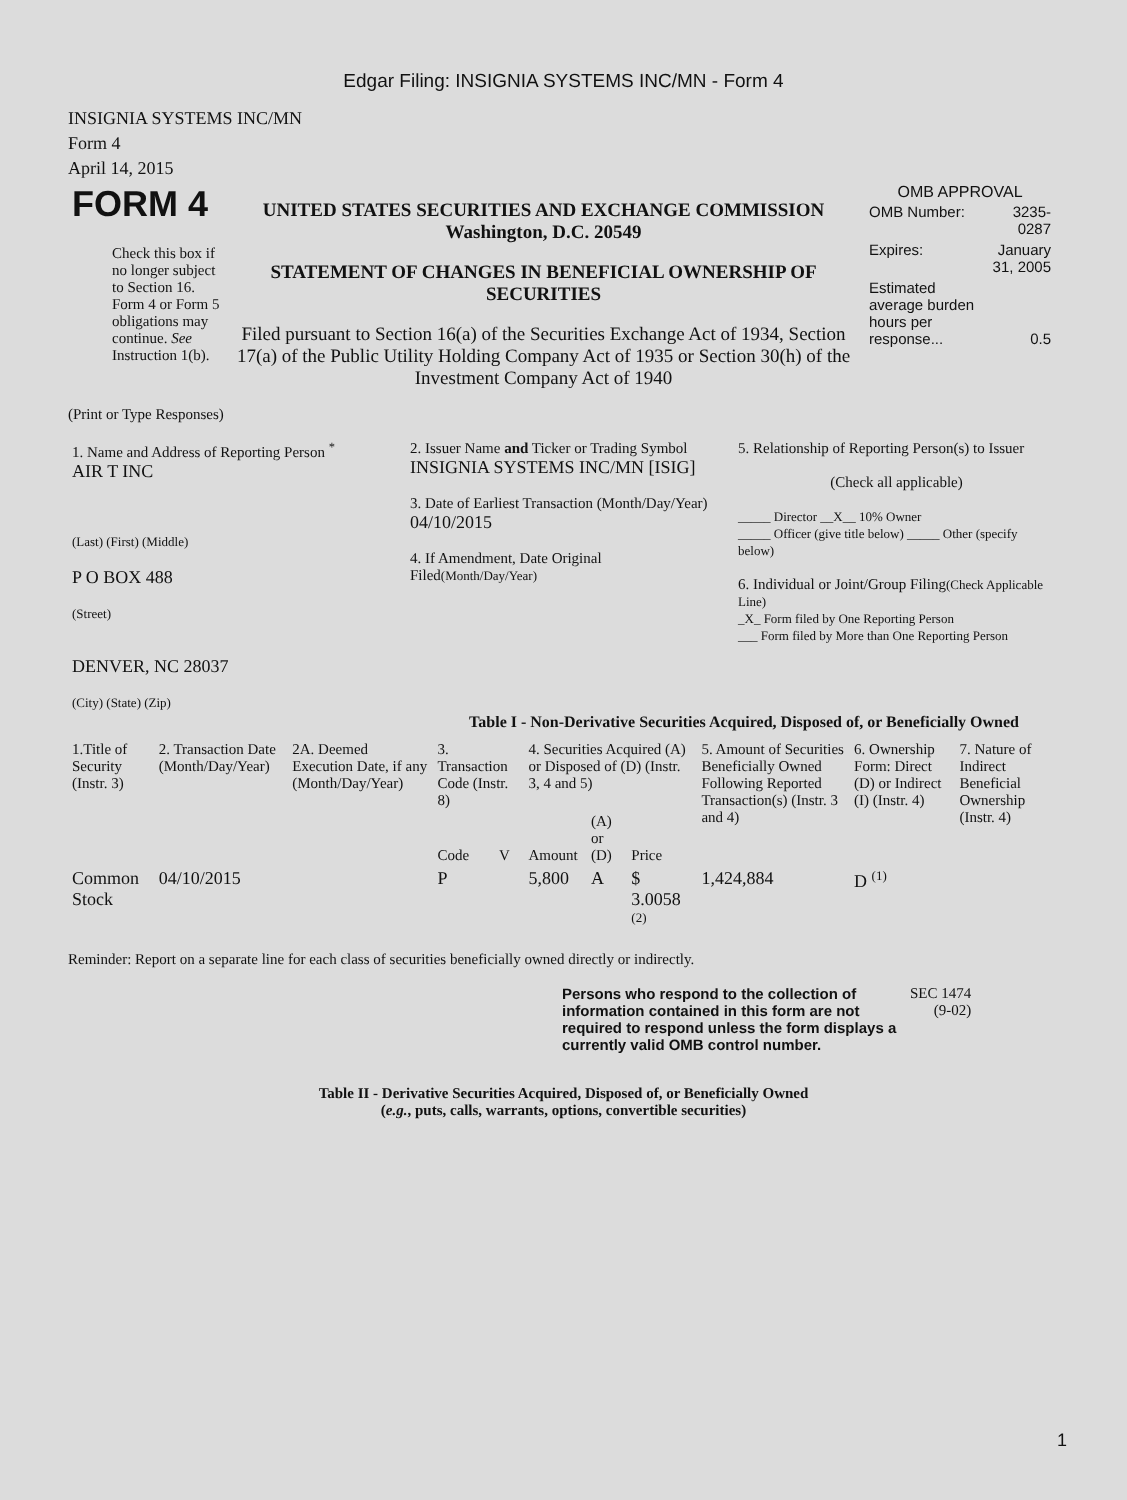Edgar Filing: INSIGNIA SYSTEMS INC/MN - Form 4
INSIGNIA SYSTEMS INC/MN
Form 4
April 14, 2015
| FORM 4 Check this box if no longer subject to Section 16. Form 4 or Form 5 obligations may continue. See Instruction 1(b). | UNITED STATES SECURITIES AND EXCHANGE COMMISSION Washington, D.C. 20549 STATEMENT OF CHANGES IN BENEFICIAL OWNERSHIP OF SECURITIES Filed pursuant to Section 16(a) of the Securities Exchange Act of 1934, Section 17(a) of the Public Utility Holding Company Act of 1935 or Section 30(h) of the Investment Company Act of 1940 | OMB APPROVAL / OMB Number: / 3235-0287 / / Expires: / January 31, 2005 / / Estimated average burden hours per response... / 0.5 / |
(Print or Type Responses)
| 1. Name and Address of Reporting Person <sup>*</sup> AIR T INC (Last) (First) (Middle) P O BOX 488 (Street) DENVER, NC 28037 (City) (State) (Zip) | 2. Issuer Name and Ticker or Trading Symbol INSIGNIA SYSTEMS INC/MN [ISIG] 3. Date of Earliest Transaction (Month/Day/Year) 04/10/2015 4. If Amendment, Date Original Filed (Month/Day/Year) | 5. Relationship of Reporting Person(s) to Issuer (Check all applicable) _____ Director __X__ 10% Owner _____ Officer (give title below) _____ Other (specify below) 6. Individual or Joint/Group Filing (Check Applicable Line) _X_ Form filed by One Reporting Person ___ Form filed by More than One Reporting Person |
Table I - Non-Derivative Securities Acquired, Disposed of, or Beneficially Owned
| 1.Title of Security (Instr. 3) | 2. Transaction Date (Month/Day/Year) | 2A. Deemed Execution Date, if any (Month/Day/Year) | 3. Transaction Code (Instr. 8) | | 4. Securities Acquired (A) or Disposed of (D) (Instr. 3, 4 and 5) | | | 5. Amount of Securities Beneficially Owned Following Reported Transaction(s) (Instr. 3 and 4) | 6. Ownership Form: Direct (D) or Indirect (I) (Instr. 4) | 7. Nature of Indirect Beneficial Ownership (Instr. 4) |
| --- | --- | --- | --- | --- | --- | --- | --- | --- | --- | --- |
| | | | Code | V | Amount | (A) or (D) | Price | | | |
| Common Stock | 04/10/2015 | | P | | 5,800 | A | $ 3.0058 <sup>(2)</sup> | 1,424,884 | D <sup>(1)</sup> | |
Reminder: Report on a separate line for each class of securities beneficially owned directly or indirectly.
| Persons who respond to the collection of information contained in this form are not required to respond unless the form displays a currently valid OMB control number. | SEC 1474 (9-02) |
Table II - Derivative Securities Acquired, Disposed of, or Beneficially Owned
(e.g., puts, calls, warrants, options, convertible securities)
1